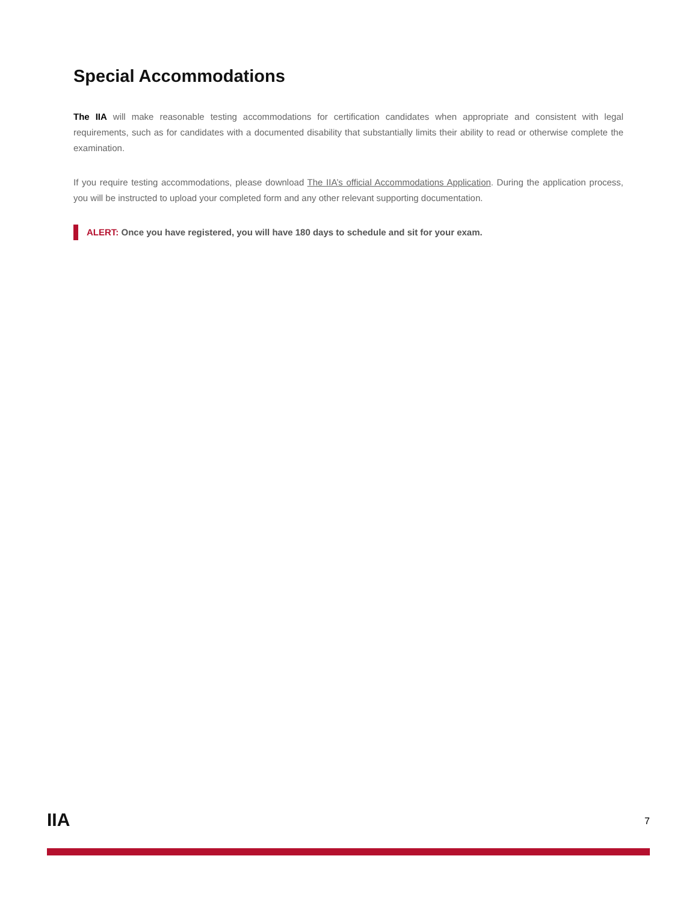Special Accommodations
The IIA will make reasonable testing accommodations for certification candidates when appropriate and consistent with legal requirements, such as for candidates with a documented disability that substantially limits their ability to read or otherwise complete the examination.
If you require testing accommodations, please download The IIA’s official Accommodations Application. During the application process, you will be instructed to upload your completed form and any other relevant supporting documentation.
ALERT: Once you have registered, you will have 180 days to schedule and sit for your exam.
IIA
7